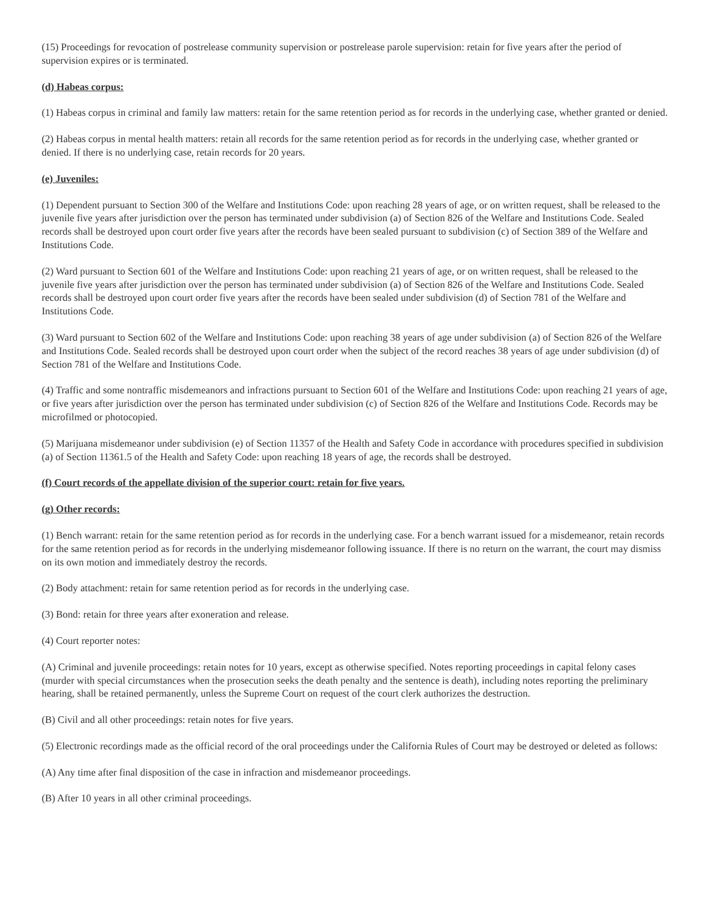(15) Proceedings for revocation of postrelease community supervision or postrelease parole supervision: retain for five years after the period of supervision expires or is terminated.
(d) Habeas corpus:
(1) Habeas corpus in criminal and family law matters: retain for the same retention period as for records in the underlying case, whether granted or denied.
(2) Habeas corpus in mental health matters: retain all records for the same retention period as for records in the underlying case, whether granted or denied. If there is no underlying case, retain records for 20 years.
(e) Juveniles:
(1) Dependent pursuant to Section 300 of the Welfare and Institutions Code: upon reaching 28 years of age, or on written request, shall be released to the juvenile five years after jurisdiction over the person has terminated under subdivision (a) of Section 826 of the Welfare and Institutions Code. Sealed records shall be destroyed upon court order five years after the records have been sealed pursuant to subdivision (c) of Section 389 of the Welfare and Institutions Code.
(2) Ward pursuant to Section 601 of the Welfare and Institutions Code: upon reaching 21 years of age, or on written request, shall be released to the juvenile five years after jurisdiction over the person has terminated under subdivision (a) of Section 826 of the Welfare and Institutions Code. Sealed records shall be destroyed upon court order five years after the records have been sealed under subdivision (d) of Section 781 of the Welfare and Institutions Code.
(3) Ward pursuant to Section 602 of the Welfare and Institutions Code: upon reaching 38 years of age under subdivision (a) of Section 826 of the Welfare and Institutions Code. Sealed records shall be destroyed upon court order when the subject of the record reaches 38 years of age under subdivision (d) of Section 781 of the Welfare and Institutions Code.
(4) Traffic and some nontraffic misdemeanors and infractions pursuant to Section 601 of the Welfare and Institutions Code: upon reaching 21 years of age, or five years after jurisdiction over the person has terminated under subdivision (c) of Section 826 of the Welfare and Institutions Code. Records may be microfilmed or photocopied.
(5) Marijuana misdemeanor under subdivision (e) of Section 11357 of the Health and Safety Code in accordance with procedures specified in subdivision (a) of Section 11361.5 of the Health and Safety Code: upon reaching 18 years of age, the records shall be destroyed.
(f) Court records of the appellate division of the superior court: retain for five years.
(g) Other records:
(1) Bench warrant: retain for the same retention period as for records in the underlying case. For a bench warrant issued for a misdemeanor, retain records for the same retention period as for records in the underlying misdemeanor following issuance. If there is no return on the warrant, the court may dismiss on its own motion and immediately destroy the records.
(2) Body attachment: retain for same retention period as for records in the underlying case.
(3) Bond: retain for three years after exoneration and release.
(4) Court reporter notes:
(A) Criminal and juvenile proceedings: retain notes for 10 years, except as otherwise specified. Notes reporting proceedings in capital felony cases (murder with special circumstances when the prosecution seeks the death penalty and the sentence is death), including notes reporting the preliminary hearing, shall be retained permanently, unless the Supreme Court on request of the court clerk authorizes the destruction.
(B) Civil and all other proceedings: retain notes for five years.
(5) Electronic recordings made as the official record of the oral proceedings under the California Rules of Court may be destroyed or deleted as follows:
(A) Any time after final disposition of the case in infraction and misdemeanor proceedings.
(B) After 10 years in all other criminal proceedings.